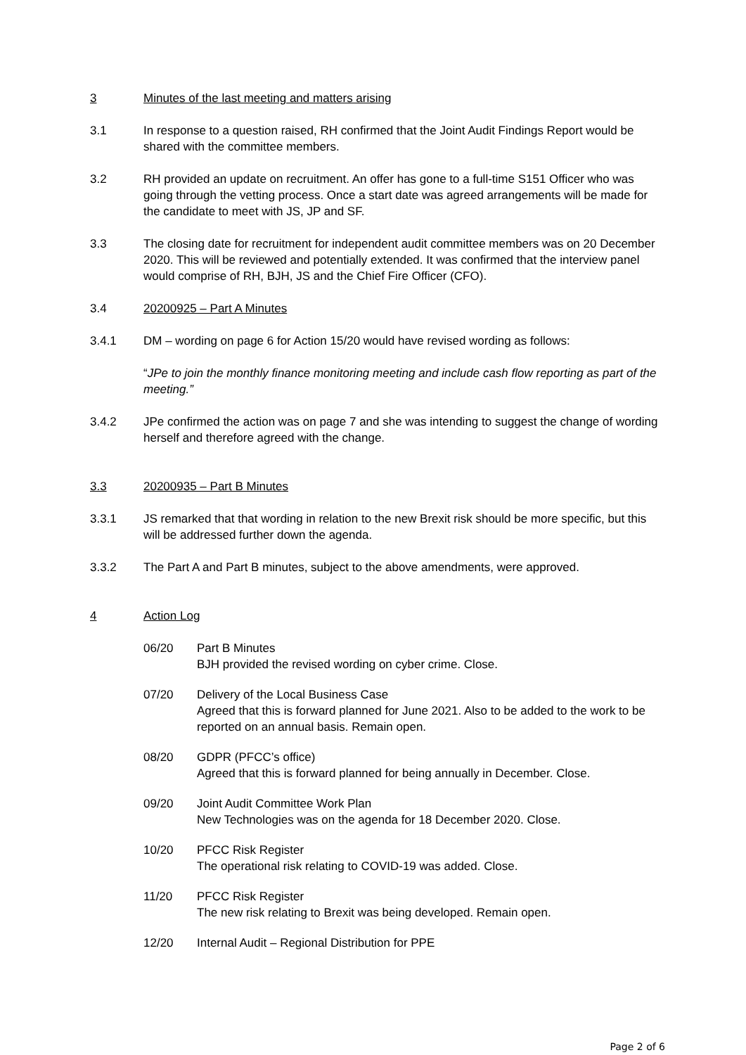3 Minutes of the last meeting and matters arising
3.1 In response to a question raised, RH confirmed that the Joint Audit Findings Report would be shared with the committee members.
3.2 RH provided an update on recruitment. An offer has gone to a full-time S151 Officer who was going through the vetting process. Once a start date was agreed arrangements will be made for the candidate to meet with JS, JP and SF.
3.3 The closing date for recruitment for independent audit committee members was on 20 December 2020. This will be reviewed and potentially extended. It was confirmed that the interview panel would comprise of RH, BJH, JS and the Chief Fire Officer (CFO).
3.4 20200925 – Part A Minutes
3.4.1 DM – wording on page 6 for Action 15/20 would have revised wording as follows:
“JPe to join the monthly finance monitoring meeting and include cash flow reporting as part of the meeting.”
3.4.2 JPe confirmed the action was on page 7 and she was intending to suggest the change of wording herself and therefore agreed with the change.
3.3 20200935 – Part B Minutes
3.3.1 JS remarked that that wording in relation to the new Brexit risk should be more specific, but this will be addressed further down the agenda.
3.3.2 The Part A and Part B minutes, subject to the above amendments, were approved.
4 Action Log
06/20 Part B Minutes
BJH provided the revised wording on cyber crime. Close.
07/20 Delivery of the Local Business Case
Agreed that this is forward planned for June 2021. Also to be added to the work to be reported on an annual basis. Remain open.
08/20 GDPR (PFCC’s office)
Agreed that this is forward planned for being annually in December. Close.
09/20 Joint Audit Committee Work Plan
New Technologies was on the agenda for 18 December 2020. Close.
10/20 PFCC Risk Register
The operational risk relating to COVID-19 was added. Close.
11/20 PFCC Risk Register
The new risk relating to Brexit was being developed. Remain open.
12/20 Internal Audit – Regional Distribution for PPE
Page 2 of 6